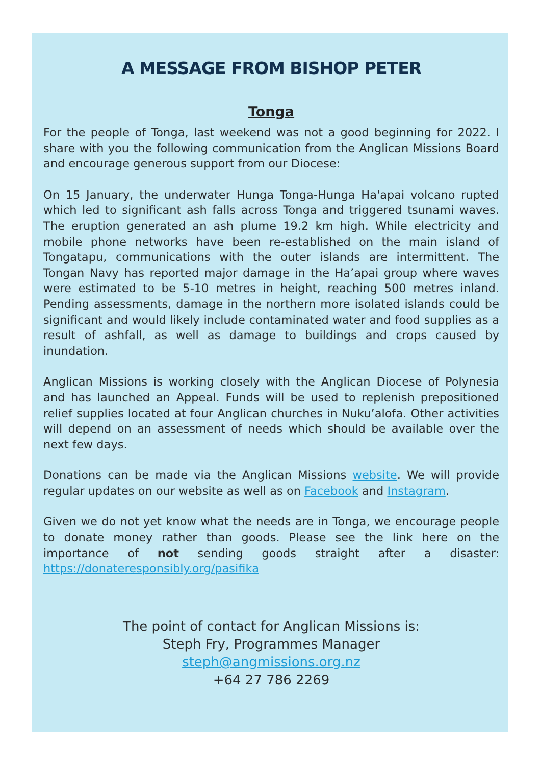A MESSAGE FROM BISHOP PETER
Tonga
For the people of Tonga, last weekend was not a good beginning for 2022. I share with you the following communication from the Anglican Missions Board and encourage generous support from our Diocese:
On 15 January, the underwater Hunga Tonga-Hunga Ha'apai volcano rupted which led to significant ash falls across Tonga and triggered tsunami waves. The eruption generated an ash plume 19.2 km high. While electricity and mobile phone networks have been re-established on the main island of Tongatapu, communications with the outer islands are intermittent. The Tongan Navy has reported major damage in the Ha’apai group where waves were estimated to be 5-10 metres in height, reaching 500 metres inland. Pending assessments, damage in the northern more isolated islands could be significant and would likely include contaminated water and food supplies as a result of ashfall, as well as damage to buildings and crops caused by inundation.
Anglican Missions is working closely with the Anglican Diocese of Polynesia and has launched an Appeal. Funds will be used to replenish prepositioned relief supplies located at four Anglican churches in Nuku’alofa. Other activities will depend on an assessment of needs which should be available over the next few days.
Donations can be made via the Anglican Missions website. We will provide regular updates on our website as well as on Facebook and Instagram.
Given we do not yet know what the needs are in Tonga, we encourage people to donate money rather than goods. Please see the link here on the importance of not sending goods straight after a disaster: https://donateresponsibly.org/pasifika
The point of contact for Anglican Missions is:
Steph Fry, Programmes Manager
steph@angmissions.org.nz
+64 27 786 2269